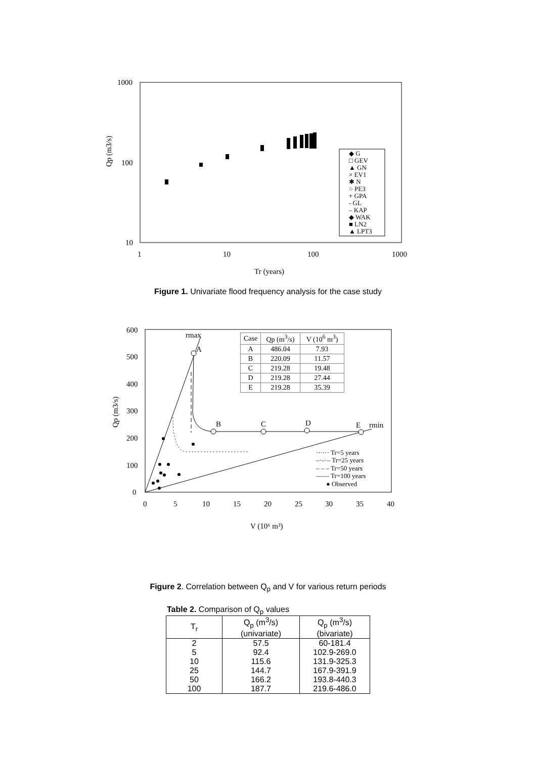1000
100
10
1
10
100
1000
Qp (m3/s)
Tr (years)
◆ G
□ GEV
▲ GN
× EV1
✱ N
○ PE3
+ GPA
- GL
– KAP
◆ WAK
■ LN2
▲ LPT3
Figure 1. Univariate flood frequency analysis for the case study
600
500
400
300
200
100
0
0
5
10
15
20
25
30
35
40
Qp (m3/s)
V (10⁶ m³)
rmax
A
B
C
D
E
rmin
| Case | Qp (m3/s) | V (106 m3) |
| --- | --- | --- |
| A | 486.04 | 7.93 |
| B | 220.09 | 11.57 |
| C | 219.28 | 19.48 |
| D | 219.28 | 27.44 |
| E | 219.28 | 35.39 |
······ Tr=5 years
–·–·– Tr=25 years
– – – Tr=50 years
—— Tr=100 years
● Observed
Figure 2. Correlation between Q<sub>p</sub> and V for various return periods
Table 2. Comparison of Q<sub>p</sub> values
| T<sub>r</sub> | Q<sub>p</sub> (m<sup>3</sup>/s) (univariate) | Q<sub>p</sub> (m<sup>3</sup>/s) (bivariate) |
| --- | --- | --- |
| 2 | 57.5 | 60-181.4 |
| 5 | 92.4 | 102.9-269.0 |
| 10 | 115.6 | 131.9-325.3 |
| 25 | 144.7 | 167.9-391.9 |
| 50 | 166.2 | 193.8-440.3 |
| 100 | 187.7 | 219.6-486.0 |